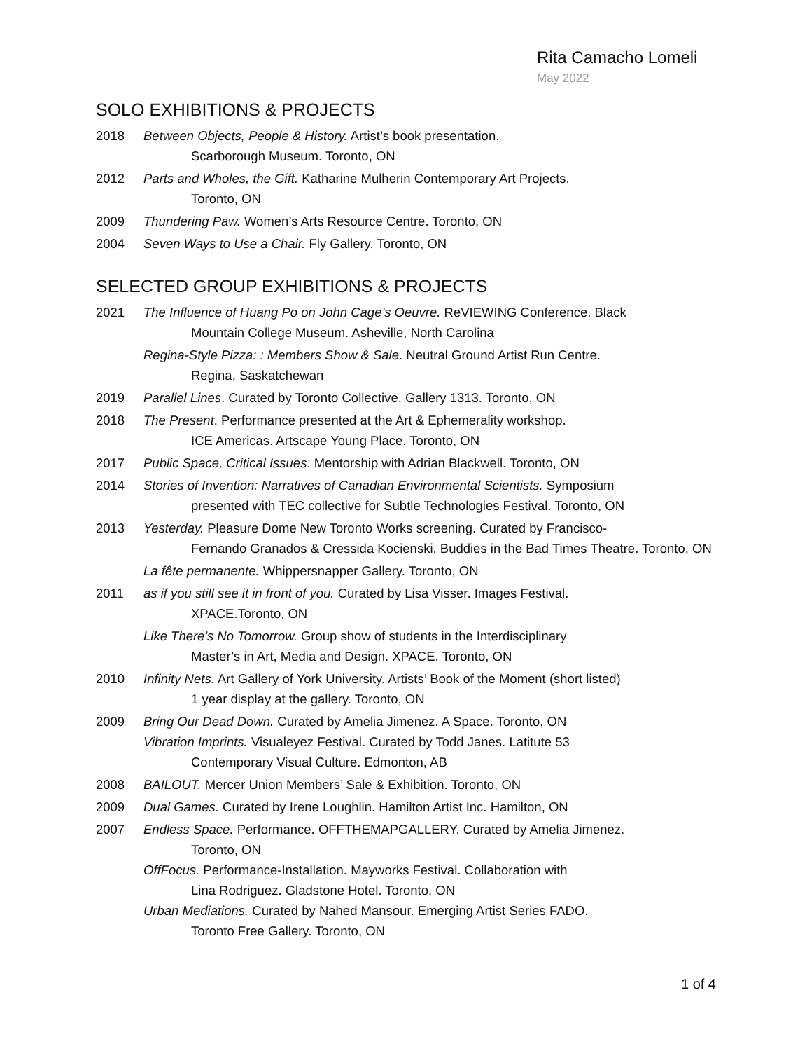Rita Camacho Lomeli
May 2022
SOLO EXHIBITIONS & PROJECTS
2018 Between Objects, People & History. Artist’s book presentation.
Scarborough Museum. Toronto, ON
2012 Parts and Wholes, the Gift. Katharine Mulherin Contemporary Art Projects.
Toronto, ON
2009 Thundering Paw. Women’s Arts Resource Centre. Toronto, ON
2004 Seven Ways to Use a Chair. Fly Gallery. Toronto, ON
SELECTED GROUP EXHIBITIONS & PROJECTS
2021 The Influence of Huang Po on John Cage’s Oeuvre. ReVIEWING Conference. Black
Mountain College Museum. Asheville, North Carolina
Regina-Style Pizza: : Members Show & Sale. Neutral Ground Artist Run Centre.
Regina, Saskatchewan
2019 Parallel Lines. Curated by Toronto Collective. Gallery 1313. Toronto, ON
2018 The Present. Performance presented at the Art & Ephemerality workshop.
ICE Americas. Artscape Young Place. Toronto, ON
2017 Public Space, Critical Issues. Mentorship with Adrian Blackwell. Toronto, ON
2014 Stories of Invention: Narratives of Canadian Environmental Scientists. Symposium
presented with TEC collective for Subtle Technologies Festival. Toronto, ON
2013 Yesterday. Pleasure Dome New Toronto Works screening. Curated by Francisco-
Fernando Granados & Cressida Kocienski, Buddies in the Bad Times Theatre. Toronto, ON
La fête permanente. Whippersnapper Gallery. Toronto, ON
2011 as if you still see it in front of you. Curated by Lisa Visser. Images Festival.
XPACE.Toronto, ON
Like There's No Tomorrow. Group show of students in the Interdisciplinary
Master’s in Art, Media and Design. XPACE. Toronto, ON
2010 Infinity Nets. Art Gallery of York University. Artists’ Book of the Moment (short listed)
1 year display at the gallery. Toronto, ON
2009 Bring Our Dead Down. Curated by Amelia Jimenez. A Space. Toronto, ON
Vibration Imprints. Visualeyez Festival. Curated by Todd Janes. Latitute 53
Contemporary Visual Culture. Edmonton, AB
2008 BAILOUT. Mercer Union Members’ Sale & Exhibition. Toronto, ON
2009 Dual Games. Curated by Irene Loughlin. Hamilton Artist Inc. Hamilton, ON
2007 Endless Space. Performance. OFFTHEMAPGALLERY. Curated by Amelia Jimenez.
Toronto, ON
OffFocus. Performance-Installation. Mayworks Festival. Collaboration with
Lina Rodriguez. Gladstone Hotel. Toronto, ON
Urban Mediations. Curated by Nahed Mansour. Emerging Artist Series FADO.
Toronto Free Gallery. Toronto, ON
1 of 4